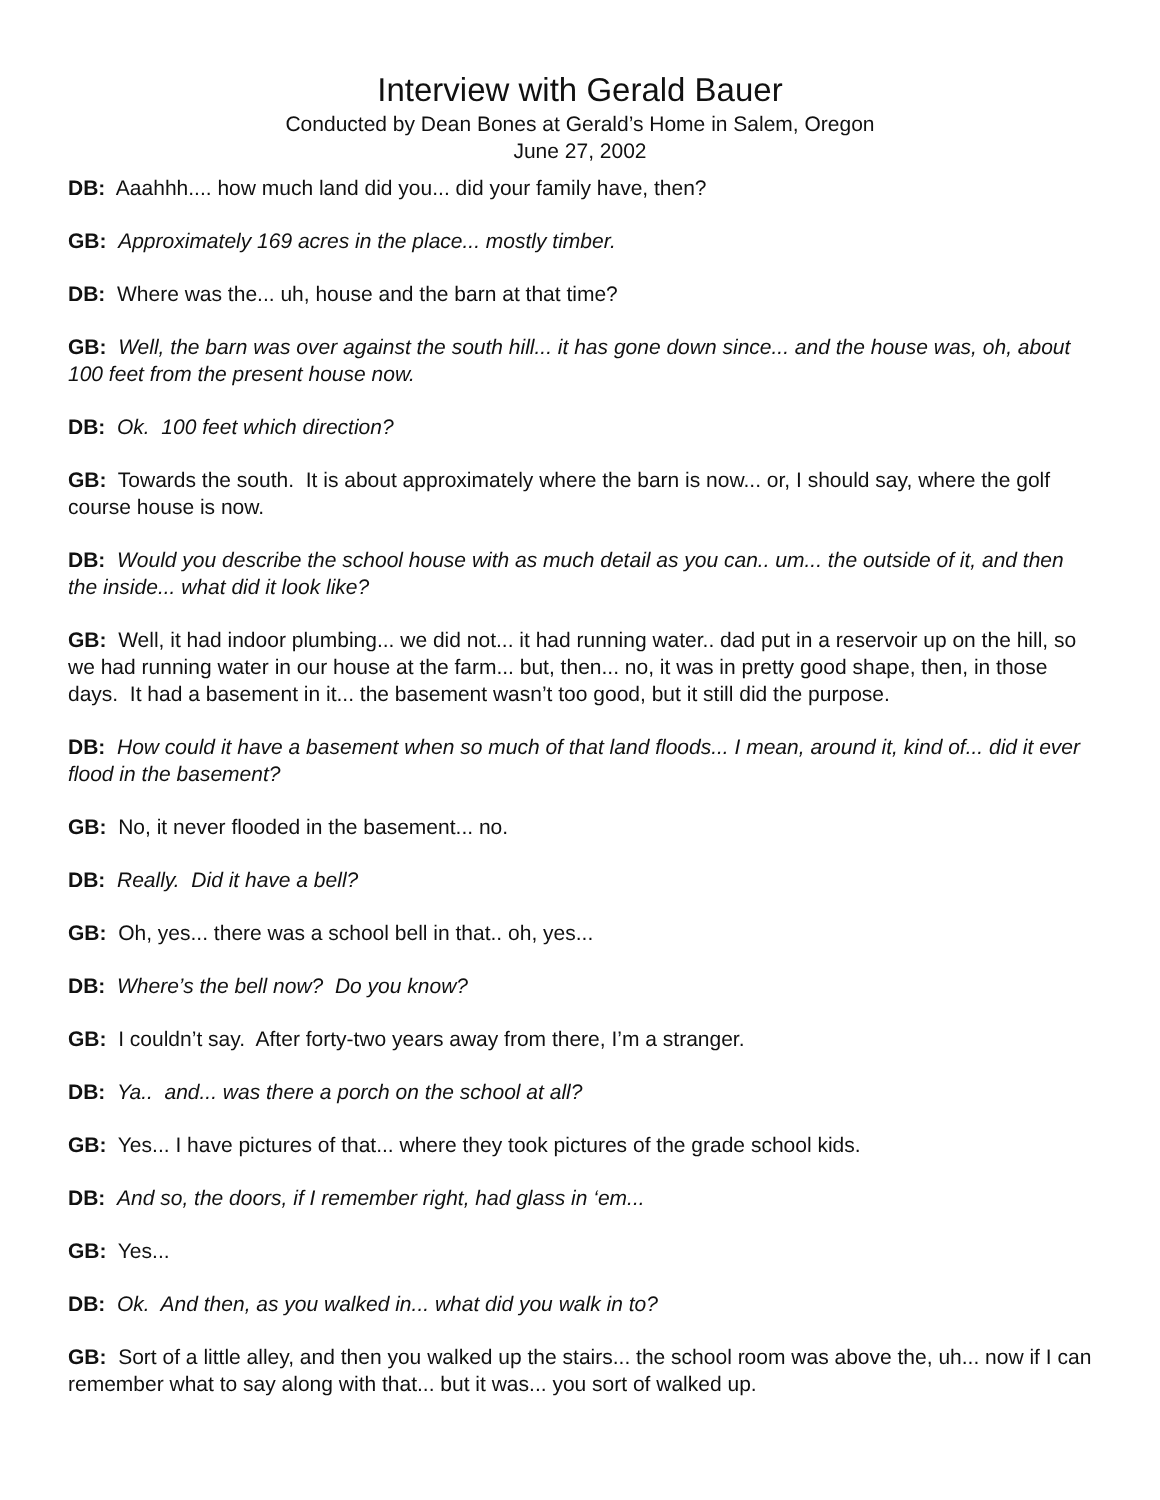Interview with Gerald Bauer
Conducted by Dean Bones at Gerald’s Home in Salem, Oregon
June 27, 2002
DB: Aaahhh.... how much land did you... did your family have, then?
GB: Approximately 169 acres in the place... mostly timber.
DB: Where was the... uh, house and the barn at that time?
GB: Well, the barn was over against the south hill... it has gone down since... and the house was, oh, about 100 feet from the present house now.
DB: Ok. 100 feet which direction?
GB: Towards the south. It is about approximately where the barn is now... or, I should say, where the golf course house is now.
DB: Would you describe the school house with as much detail as you can.. um... the outside of it, and then the inside... what did it look like?
GB: Well, it had indoor plumbing... we did not... it had running water.. dad put in a reservoir up on the hill, so we had running water in our house at the farm... but, then... no, it was in pretty good shape, then, in those days. It had a basement in it... the basement wasn’t too good, but it still did the purpose.
DB: How could it have a basement when so much of that land floods... I mean, around it, kind of... did it ever flood in the basement?
GB: No, it never flooded in the basement... no.
DB: Really. Did it have a bell?
GB: Oh, yes... there was a school bell in that.. oh, yes...
DB: Where’s the bell now? Do you know?
GB: I couldn’t say. After forty-two years away from there, I’m a stranger.
DB: Ya.. and... was there a porch on the school at all?
GB: Yes... I have pictures of that... where they took pictures of the grade school kids.
DB: And so, the doors, if I remember right, had glass in ‘em...
GB: Yes...
DB: Ok. And then, as you walked in... what did you walk in to?
GB: Sort of a little alley, and then you walked up the stairs... the school room was above the, uh... now if I can remember what to say along with that... but it was... you sort of walked up.